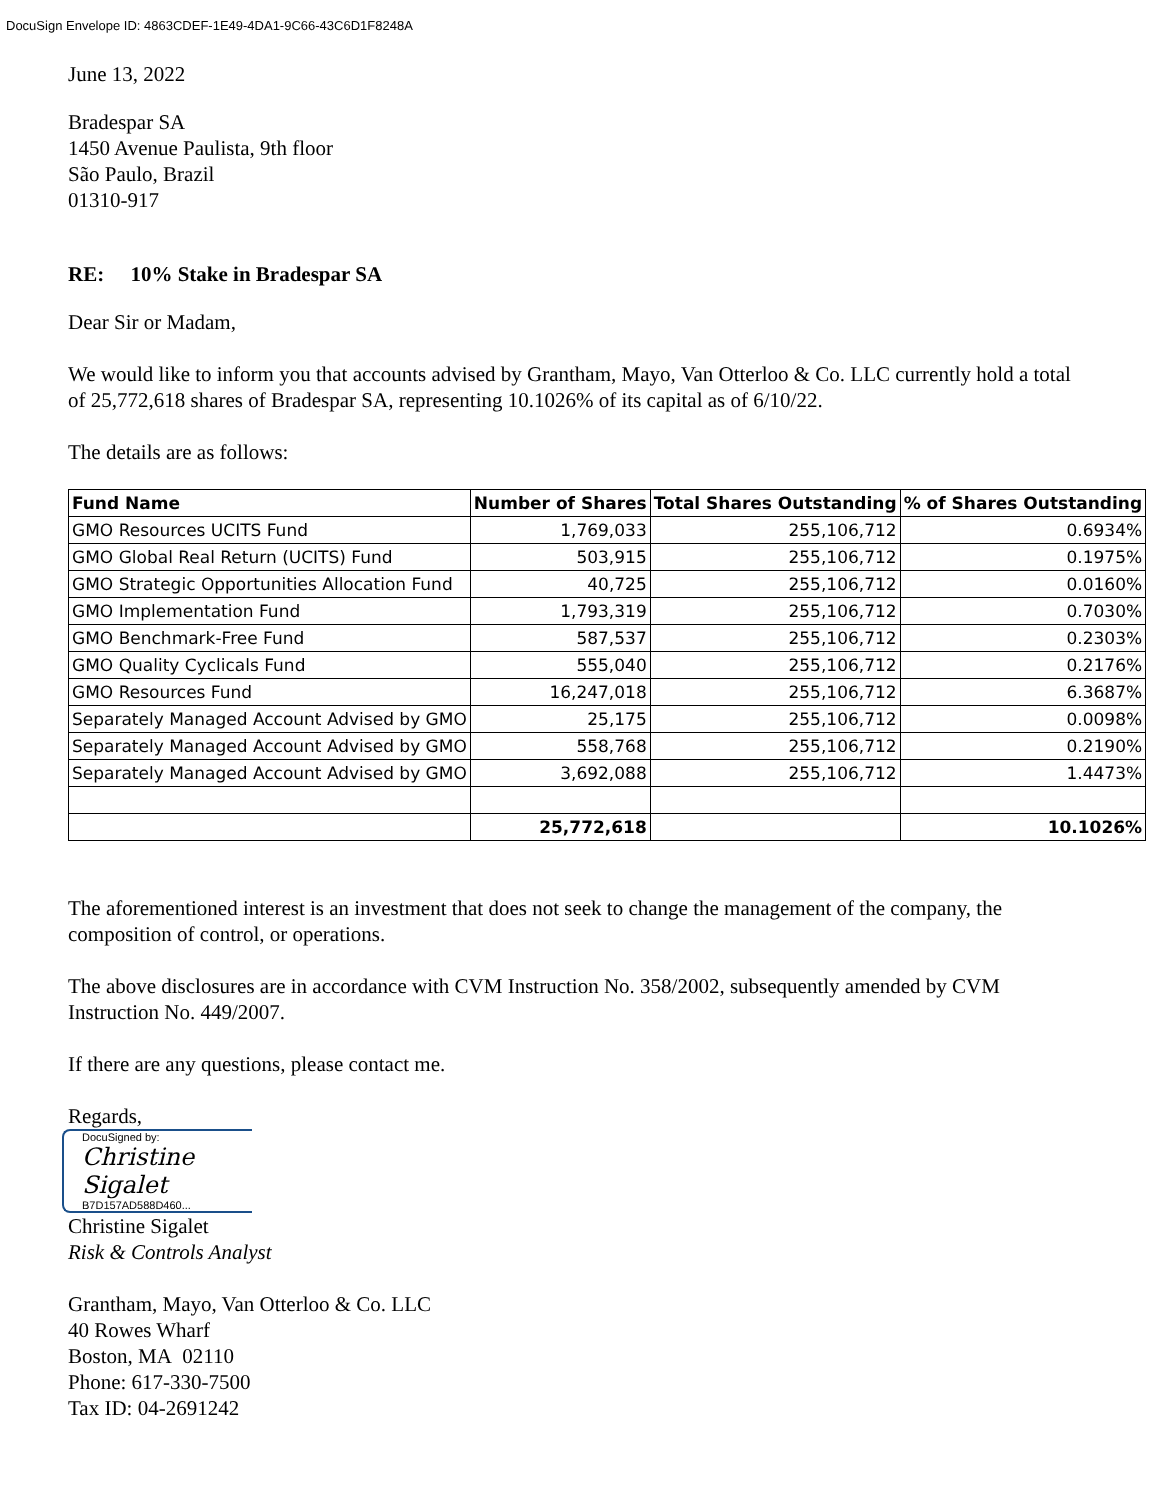DocuSign Envelope ID: 4863CDEF-1E49-4DA1-9C66-43C6D1F8248A
June 13, 2022
Bradespar SA
1450 Avenue Paulista, 9th floor
São Paulo, Brazil
01310-917
RE: 10% Stake in Bradespar SA
Dear Sir or Madam,
We would like to inform you that accounts advised by Grantham, Mayo, Van Otterloo & Co. LLC currently hold a total of 25,772,618 shares of Bradespar SA, representing 10.1026% of its capital as of 6/10/22.
The details are as follows:
| Fund Name | Number of Shares | Total Shares Outstanding | % of Shares Outstanding |
| --- | --- | --- | --- |
| GMO Resources UCITS Fund | 1,769,033 | 255,106,712 | 0.6934% |
| GMO Global Real Return (UCITS) Fund | 503,915 | 255,106,712 | 0.1975% |
| GMO Strategic Opportunities Allocation Fund | 40,725 | 255,106,712 | 0.0160% |
| GMO Implementation Fund | 1,793,319 | 255,106,712 | 0.7030% |
| GMO Benchmark-Free Fund | 587,537 | 255,106,712 | 0.2303% |
| GMO Quality Cyclicals Fund | 555,040 | 255,106,712 | 0.2176% |
| GMO Resources Fund | 16,247,018 | 255,106,712 | 6.3687% |
| Separately Managed Account Advised by GMO | 25,175 | 255,106,712 | 0.0098% |
| Separately Managed Account Advised by GMO | 558,768 | 255,106,712 | 0.2190% |
| Separately Managed Account Advised by GMO | 3,692,088 | 255,106,712 | 1.4473% |
| | 25,772,618 | | 10.1026% |
The aforementioned interest is an investment that does not seek to change the management of the company, the composition of control, or operations.
The above disclosures are in accordance with CVM Instruction No. 358/2002, subsequently amended by CVM Instruction No. 449/2007.
If there are any questions, please contact me.
Regards,
DocuSigned by:
Christine Sigalet
B7D157AD588D460...
Christine Sigalet
Risk & Controls Analyst
Grantham, Mayo, Van Otterloo & Co. LLC
40 Rowes Wharf
Boston, MA 02110
Phone: 617-330-7500
Tax ID: 04-2691242